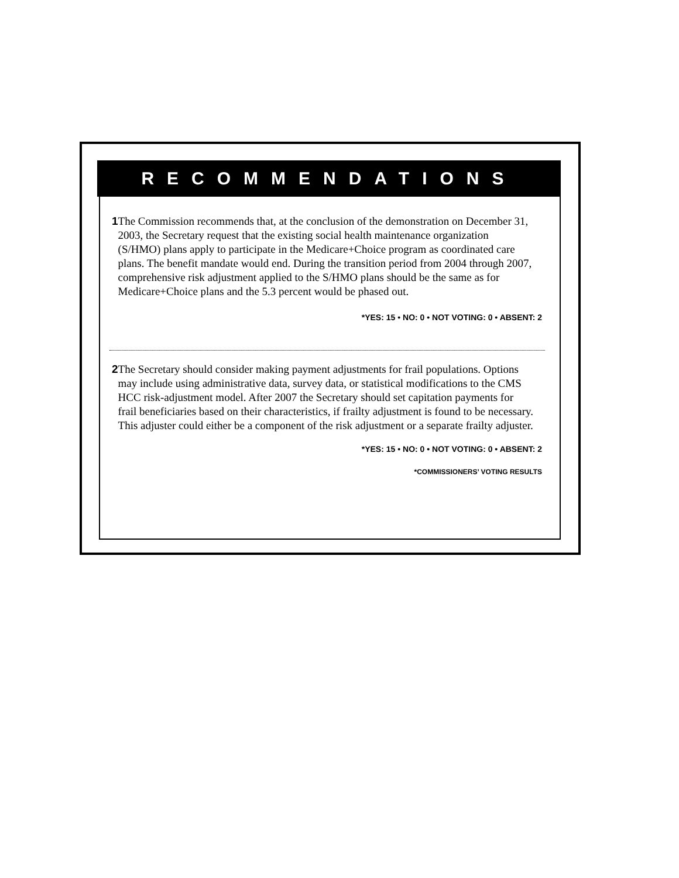RECOMMENDATIONS
1 The Commission recommends that, at the conclusion of the demonstration on December 31, 2003, the Secretary request that the existing social health maintenance organization (S/HMO) plans apply to participate in the Medicare+Choice program as coordinated care plans. The benefit mandate would end. During the transition period from 2004 through 2007, comprehensive risk adjustment applied to the S/HMO plans should be the same as for Medicare+Choice plans and the 5.3 percent would be phased out.
*YES: 15 • NO: 0 • NOT VOTING: 0 • ABSENT: 2
2 The Secretary should consider making payment adjustments for frail populations. Options may include using administrative data, survey data, or statistical modifications to the CMS HCC risk-adjustment model. After 2007 the Secretary should set capitation payments for frail beneficiaries based on their characteristics, if frailty adjustment is found to be necessary. This adjuster could either be a component of the risk adjustment or a separate frailty adjuster.
*YES: 15 • NO: 0 • NOT VOTING: 0 • ABSENT: 2
*COMMISSIONERS’ VOTING RESULTS